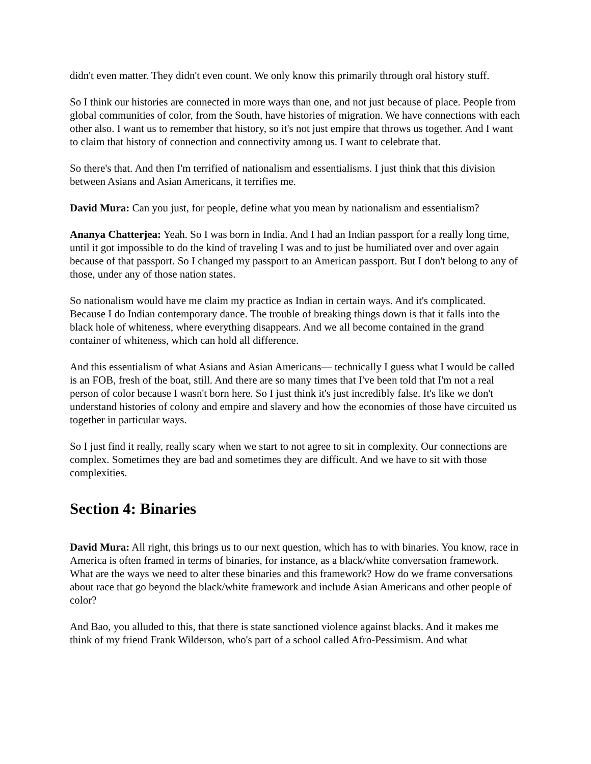didn't even matter. They didn't even count. We only know this primarily through oral history stuff.
So I think our histories are connected in more ways than one, and not just because of place. People from global communities of color, from the South, have histories of migration. We have connections with each other also. I want us to remember that history, so it's not just empire that throws us together. And I want to claim that history of connection and connectivity among us. I want to celebrate that.
So there's that. And then I'm terrified of nationalism and essentialisms. I just think that this division between Asians and Asian Americans, it terrifies me.
David Mura: Can you just, for people, define what you mean by nationalism and essentialism?
Ananya Chatterjea: Yeah. So I was born in India. And I had an Indian passport for a really long time, until it got impossible to do the kind of traveling I was and to just be humiliated over and over again because of that passport. So I changed my passport to an American passport. But I don't belong to any of those, under any of those nation states.
So nationalism would have me claim my practice as Indian in certain ways. And it's complicated. Because I do Indian contemporary dance. The trouble of breaking things down is that it falls into the black hole of whiteness, where everything disappears. And we all become contained in the grand container of whiteness, which can hold all difference.
And this essentialism of what Asians and Asian Americans— technically I guess what I would be called is an FOB, fresh of the boat, still. And there are so many times that I've been told that I'm not a real person of color because I wasn't born here. So I just think it's just incredibly false. It's like we don't understand histories of colony and empire and slavery and how the economies of those have circuited us together in particular ways.
So I just find it really, really scary when we start to not agree to sit in complexity. Our connections are complex. Sometimes they are bad and sometimes they are difficult. And we have to sit with those complexities.
Section 4: Binaries
David Mura: All right, this brings us to our next question, which has to with binaries. You know, race in America is often framed in terms of binaries, for instance, as a black/white conversation framework. What are the ways we need to alter these binaries and this framework? How do we frame conversations about race that go beyond the black/white framework and include Asian Americans and other people of color?
And Bao, you alluded to this, that there is state sanctioned violence against blacks. And it makes me think of my friend Frank Wilderson, who's part of a school called Afro-Pessimism. And what